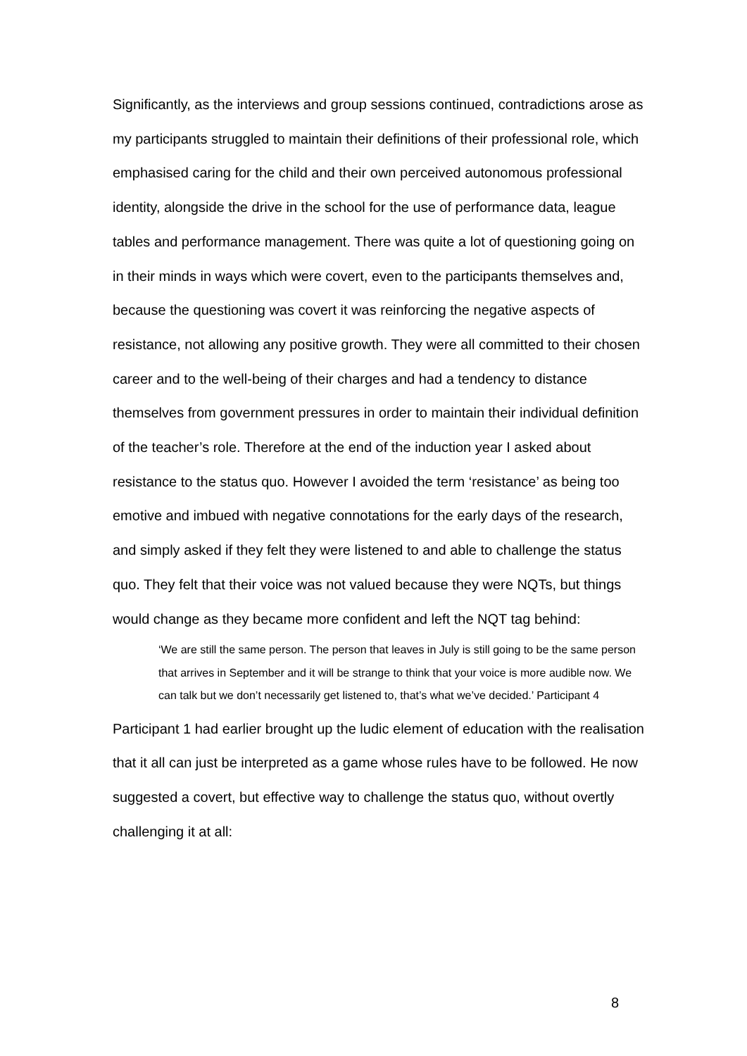Significantly, as the interviews and group sessions continued, contradictions arose as my participants struggled to maintain their definitions of their professional role, which emphasised caring for the child and their own perceived autonomous professional identity, alongside the drive in the school for the use of performance data, league tables and performance management. There was quite a lot of questioning going on in their minds in ways which were covert, even to the participants themselves and, because the questioning was covert it was reinforcing the negative aspects of resistance, not allowing any positive growth. They were all committed to their chosen career and to the well-being of their charges and had a tendency to distance themselves from government pressures in order to maintain their individual definition of the teacher’s role. Therefore at the end of the induction year I asked about resistance to the status quo. However I avoided the term ‘resistance’ as being too emotive and imbued with negative connotations for the early days of the research, and simply asked if they felt they were listened to and able to challenge the status quo. They felt that their voice was not valued because they were NQTs, but things would change as they became more confident and left the NQT tag behind:
‘We are still the same person. The person that leaves in July is still going to be the same person that arrives in September and it will be strange to think that your voice is more audible now. We can talk but we don’t necessarily get listened to, that’s what we’ve decided.’ Participant 4
Participant 1 had earlier brought up the ludic element of education with the realisation that it all can just be interpreted as a game whose rules have to be followed. He now suggested a covert, but effective way to challenge the status quo, without overtly challenging it at all:
8